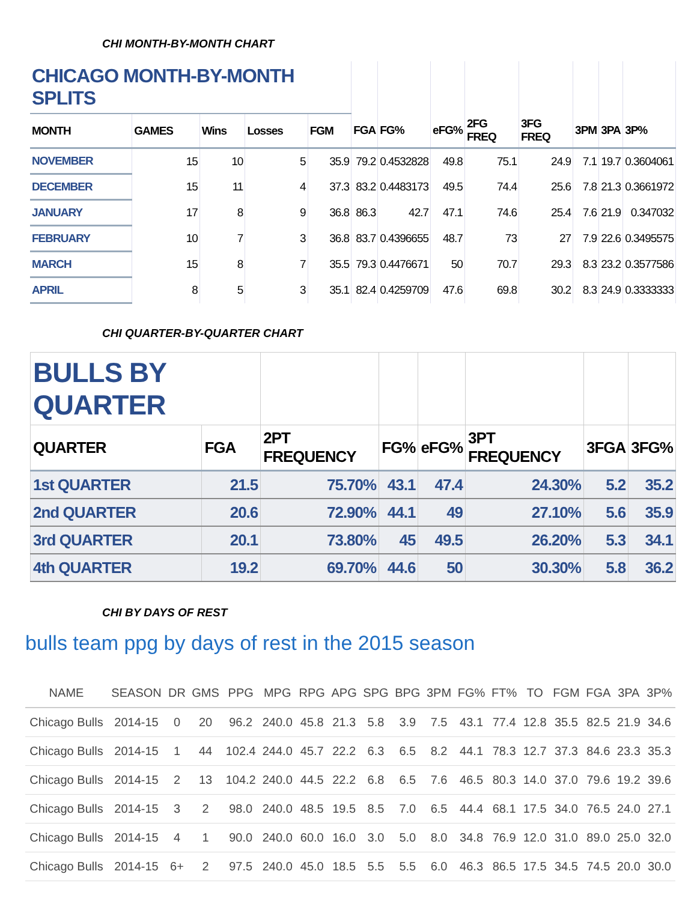CHI MONTH-BY-MONTH CHART
| CHICAGO MONTH-BY-MONTH SPLITS | | | | | | | | | | | | |
| MONTH | GAMES | Wins | Losses | FGM | FGA | FG% | eFG% | 2FG FREQ | 3FG FREQ | 3PM | 3PA | 3P% |
| NOVEMBER | 15 | 10 | 5 | 35.9 | 79.2 | 0.4532828 | 49.8 | 75.1 | 24.9 | 7.1 | 19.7 | 0.3604061 |
| DECEMBER | 15 | 11 | 4 | 37.3 | 83.2 | 0.4483173 | 49.5 | 74.4 | 25.6 | 7.8 | 21.3 | 0.3661972 |
| JANUARY | 17 | 8 | 9 | 36.8 | 86.3 | 42.7 | 47.1 | 74.6 | 25.4 | 7.6 | 21.9 | 0.347032 |
| FEBRUARY | 10 | 7 | 3 | 36.8 | 83.7 | 0.4396655 | 48.7 | 73 | 27 | 7.9 | 22.6 | 0.3495575 |
| MARCH | 15 | 8 | 7 | 35.5 | 79.3 | 0.4476671 | 50 | 70.7 | 29.3 | 8.3 | 23.2 | 0.3577586 |
| APRIL | 8 | 5 | 3 | 35.1 | 82.4 | 0.4259709 | 47.6 | 69.8 | 30.2 | 8.3 | 24.9 | 0.3333333 |
CHI QUARTER-BY-QUARTER CHART
| BULLS BY QUARTER | | | | | | | |
| QUARTER | FGA | 2PT FREQUENCY | FG% | eFG% | 3PT FREQUENCY | 3FGA | 3FG% |
| 1st QUARTER | 21.5 | 75.70% | 43.1 | 47.4 | 24.30% | 5.2 | 35.2 |
| 2nd QUARTER | 20.6 | 72.90% | 44.1 | 49 | 27.10% | 5.6 | 35.9 |
| 3rd QUARTER | 20.1 | 73.80% | 45 | 49.5 | 26.20% | 5.3 | 34.1 |
| 4th QUARTER | 19.2 | 69.70% | 44.6 | 50 | 30.30% | 5.8 | 36.2 |
CHI BY DAYS OF REST
bulls team ppg by days of rest in the 2015 season
| NAME | SEASON | DR | GMS | PPG | MPG | RPG | APG | SPG | BPG | 3PM | FG% | FT% | TO | FGM | FGA | 3PA | 3P% |
| --- | --- | --- | --- | --- | --- | --- | --- | --- | --- | --- | --- | --- | --- | --- | --- | --- | --- |
| Chicago Bulls | 2014-15 | 0 | 20 | 96.2 | 240.0 | 45.8 | 21.3 | 5.8 | 3.9 | 7.5 | 43.1 | 77.4 | 12.8 | 35.5 | 82.5 | 21.9 | 34.6 |
| Chicago Bulls | 2014-15 | 1 | 44 | 102.4 | 244.0 | 45.7 | 22.2 | 6.3 | 6.5 | 8.2 | 44.1 | 78.3 | 12.7 | 37.3 | 84.6 | 23.3 | 35.3 |
| Chicago Bulls | 2014-15 | 2 | 13 | 104.2 | 240.0 | 44.5 | 22.2 | 6.8 | 6.5 | 7.6 | 46.5 | 80.3 | 14.0 | 37.0 | 79.6 | 19.2 | 39.6 |
| Chicago Bulls | 2014-15 | 3 | 2 | 98.0 | 240.0 | 48.5 | 19.5 | 8.5 | 7.0 | 6.5 | 44.4 | 68.1 | 17.5 | 34.0 | 76.5 | 24.0 | 27.1 |
| Chicago Bulls | 2014-15 | 4 | 1 | 90.0 | 240.0 | 60.0 | 16.0 | 3.0 | 5.0 | 8.0 | 34.8 | 76.9 | 12.0 | 31.0 | 89.0 | 25.0 | 32.0 |
| Chicago Bulls | 2014-15 | 6+ | 2 | 97.5 | 240.0 | 45.0 | 18.5 | 5.5 | 5.5 | 6.0 | 46.3 | 86.5 | 17.5 | 34.5 | 74.5 | 20.0 | 30.0 |